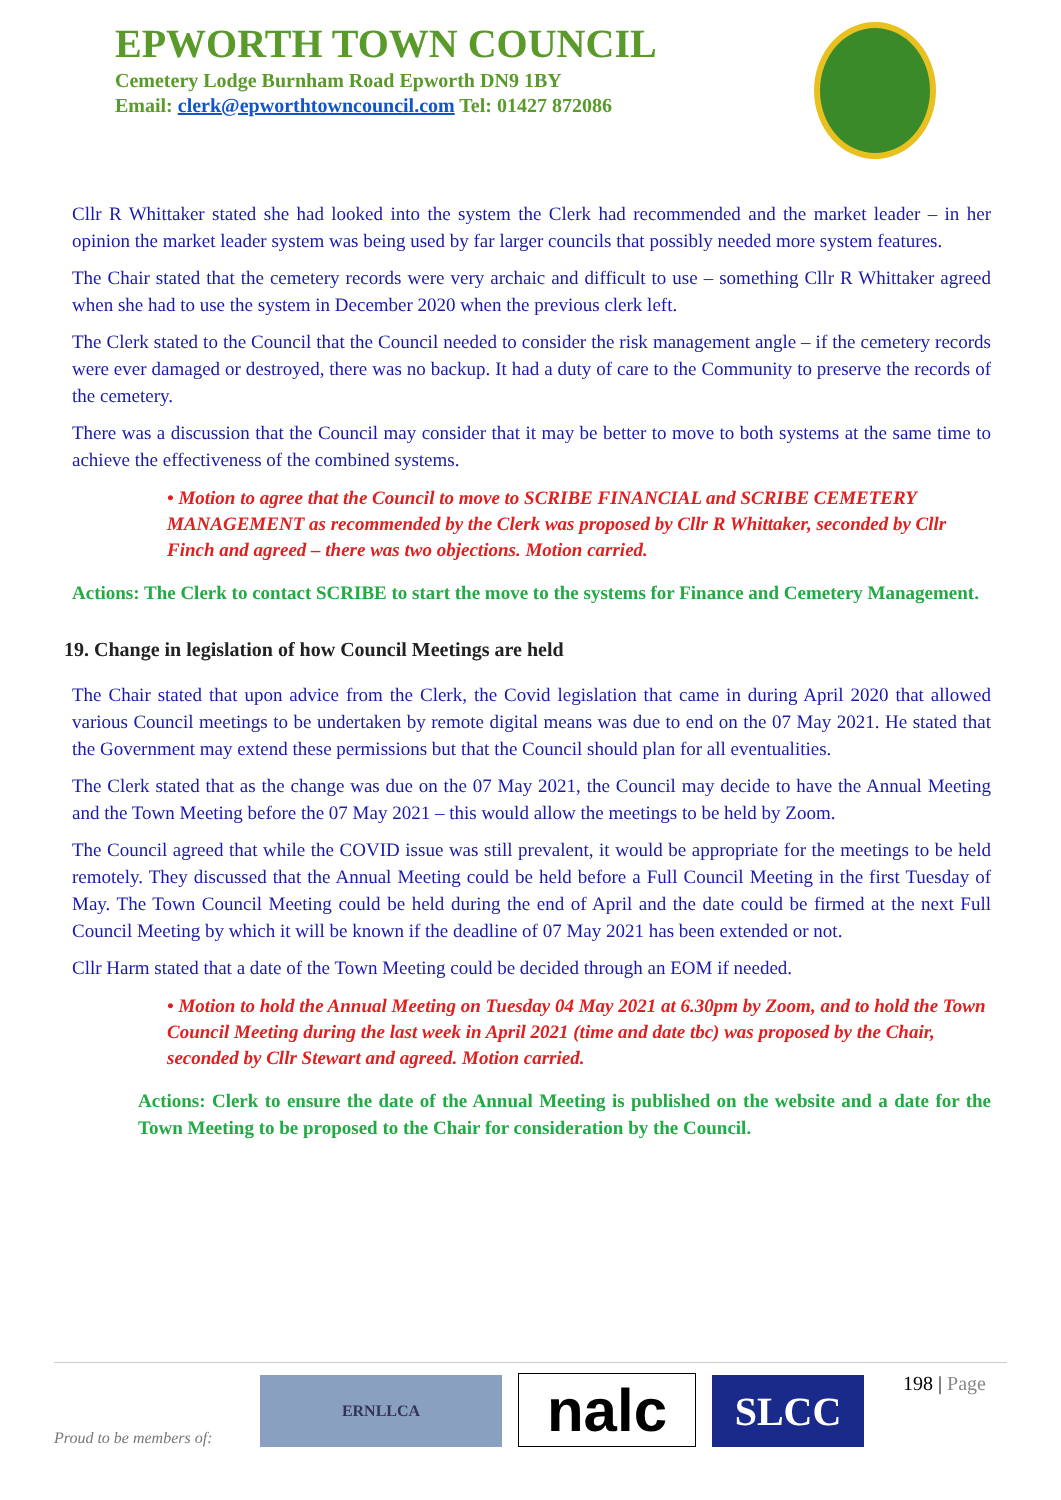EPWORTH TOWN COUNCIL
Cemetery Lodge Burnham Road Epworth DN9 1BY
Email: clerk@epworthtowncouncil.com Tel: 01427 872086
Cllr R Whittaker stated she had looked into the system the Clerk had recommended and the market leader – in her opinion the market leader system was being used by far larger councils that possibly needed more system features.
The Chair stated that the cemetery records were very archaic and difficult to use – something Cllr R Whittaker agreed when she had to use the system in December 2020 when the previous clerk left.
The Clerk stated to the Council that the Council needed to consider the risk management angle – if the cemetery records were ever damaged or destroyed, there was no backup. It had a duty of care to the Community to preserve the records of the cemetery.
There was a discussion that the Council may consider that it may be better to move to both systems at the same time to achieve the effectiveness of the combined systems.
• Motion to agree that the Council to move to SCRIBE FINANCIAL and SCRIBE CEMETERY MANAGEMENT as recommended by the Clerk was proposed by Cllr R Whittaker, seconded by Cllr Finch and agreed – there was two objections. Motion carried.
Actions: The Clerk to contact SCRIBE to start the move to the systems for Finance and Cemetery Management.
19. Change in legislation of how Council Meetings are held
The Chair stated that upon advice from the Clerk, the Covid legislation that came in during April 2020 that allowed various Council meetings to be undertaken by remote digital means was due to end on the 07 May 2021. He stated that the Government may extend these permissions but that the Council should plan for all eventualities.
The Clerk stated that as the change was due on the 07 May 2021, the Council may decide to have the Annual Meeting and the Town Meeting before the 07 May 2021 – this would allow the meetings to be held by Zoom.
The Council agreed that while the COVID issue was still prevalent, it would be appropriate for the meetings to be held remotely. They discussed that the Annual Meeting could be held before a Full Council Meeting in the first Tuesday of May. The Town Council Meeting could be held during the end of April and the date could be firmed at the next Full Council Meeting by which it will be known if the deadline of 07 May 2021 has been extended or not.
Cllr Harm stated that a date of the Town Meeting could be decided through an EOM if needed.
• Motion to hold the Annual Meeting on Tuesday 04 May 2021 at 6.30pm by Zoom, and to hold the Town Council Meeting during the last week in April 2021 (time and date tbc) was proposed by the Chair, seconded by Cllr Stewart and agreed. Motion carried.
Actions: Clerk to ensure the date of the Annual Meeting is published on the website and a date for the Town Meeting to be proposed to the Chair for consideration by the Council.
Proud to be members of:
ERNLLCA
nalc
SLCC
198 | Page